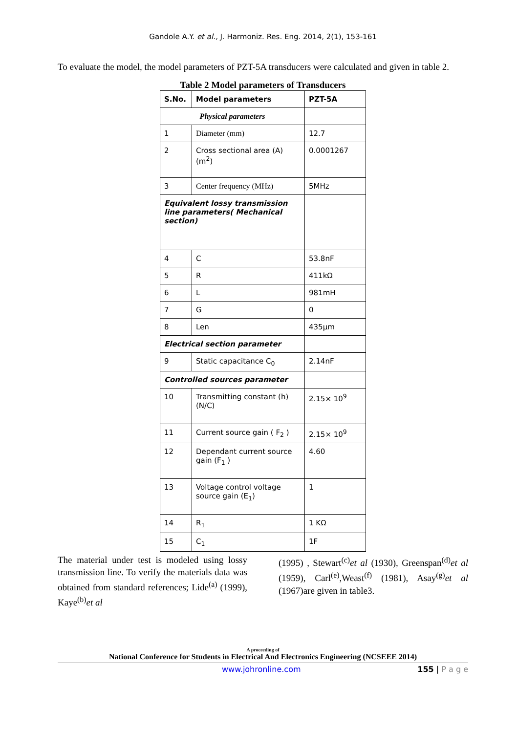Gandole A.Y. et al., J. Harmoniz. Res. Eng. 2014, 2(1), 153-161
To evaluate the model, the model parameters of PZT-5A transducers were calculated and given in table 2.
Table 2 Model parameters of Transducers
| S.No. | Model parameters | PZT-5A |
| --- | --- | --- |
| Physical parameters | | |
| 1 | Diameter (mm) | 12.7 |
| 2 | Cross sectional area (A) (m<sup>2</sup>) | 0.0001267 |
| 3 | Center frequency (MHz) | 5MHz |
| Equivalent lossy transmission line parameters( Mechanical section) | | |
| 4 | C | 53.8nF |
| 5 | R | 411kΩ |
| 6 | L | 981mH |
| 7 | G | 0 |
| 8 | Len | 435μm |
| Electrical section parameter | | |
| 9 | Static capacitance C<sub>0</sub> | 2.14nF |
| Controlled sources parameter | | |
| 10 | Transmitting constant (h) (N/C) | 2.15× 10<sup>9</sup> |
| 11 | Current source gain ( F<sub>2</sub> ) | 2.15× 10<sup>9</sup> |
| 12 | Dependant current source gain (F<sub>1</sub> ) | 4.60 |
| 13 | Voltage control voltage source gain (E<sub>1</sub>) | 1 |
| 14 | R<sub>1</sub> | 1 KΩ |
| 15 | C<sub>1</sub> | 1F |
The material under test is modeled using lossy transmission line. To verify the materials data was obtained from standard references; Lide<sup>(a)</sup> (1999), Kaye<sup>(b)</sup>et al
(1995) , Stewart<sup>(c)</sup>et al (1930), Greenspan<sup>(d)</sup>et al (1959), Carl<sup>(e)</sup>,Weast<sup>(f)</sup> (1981), Asay<sup>(g)</sup>et al (1967)are given in table3.
A proceeding of
National Conference for Students in Electrical And Electronics Engineering (NCSEEE 2014)
www.johronline.com 155 | P a g e